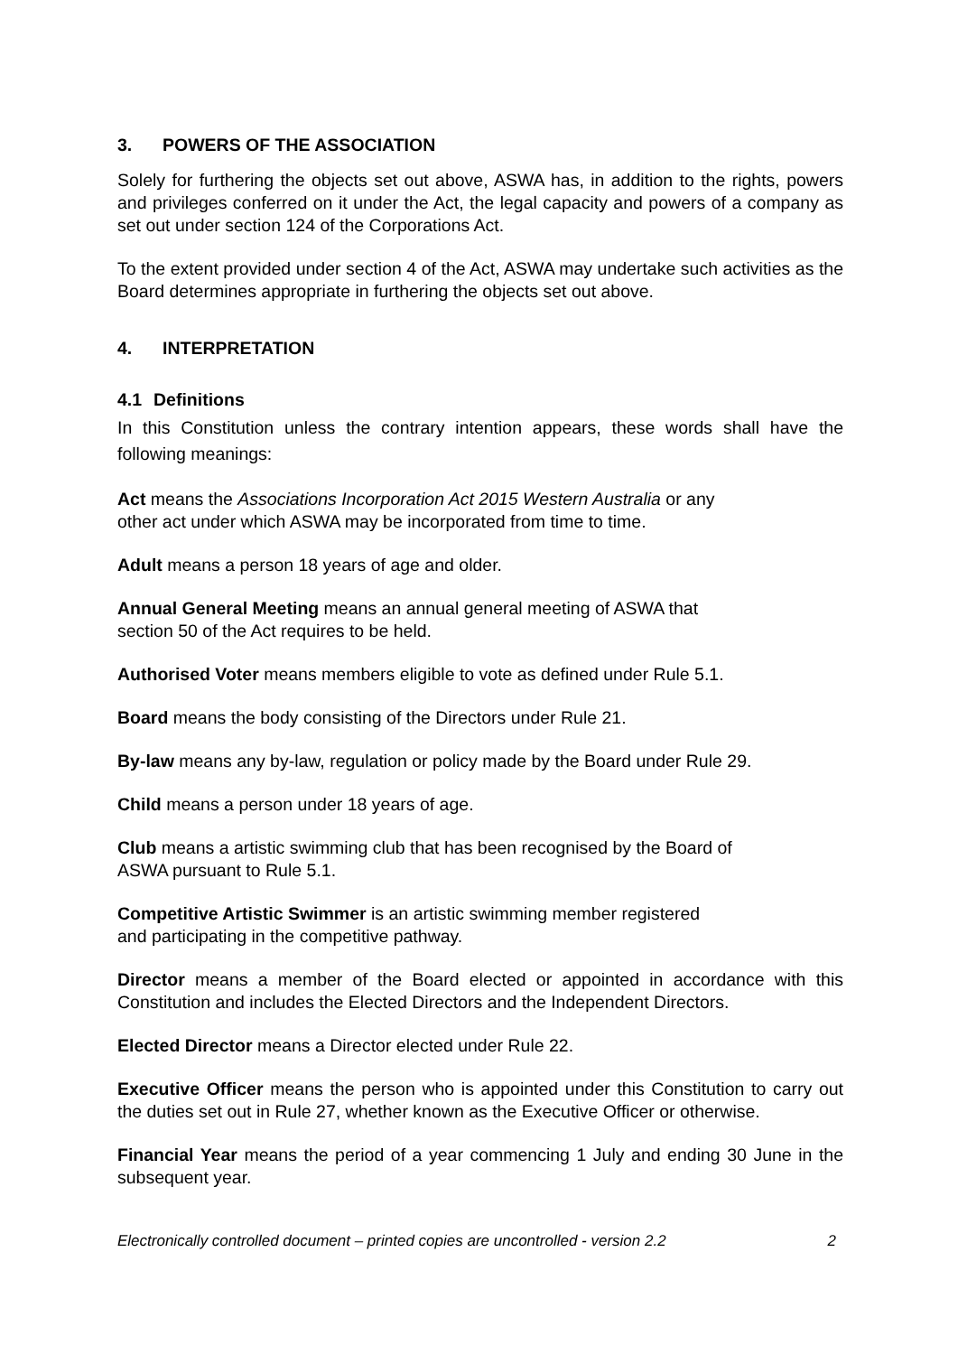3. POWERS OF THE ASSOCIATION
Solely for furthering the objects set out above, ASWA has, in addition to the rights, powers and privileges conferred on it under the Act, the legal capacity and powers of a company as set out under section 124 of the Corporations Act.
To the extent provided under section 4 of the Act, ASWA may undertake such activities as the Board determines appropriate in furthering the objects set out above.
4. INTERPRETATION
4.1 Definitions
In this Constitution unless the contrary intention appears, these words shall have the following meanings:
Act means the Associations Incorporation Act 2015 Western Australia or any
other act under which ASWA may be incorporated from time to time.
Adult means a person 18 years of age and older.
Annual General Meeting means an annual general meeting of ASWA that
section 50 of the Act requires to be held.
Authorised Voter means members eligible to vote as defined under Rule 5.1.
Board means the body consisting of the Directors under Rule 21.
By-law means any by-law, regulation or policy made by the Board under Rule 29.
Child means a person under 18 years of age.
Club means a artistic swimming club that has been recognised by the Board of
ASWA pursuant to Rule 5.1.
Competitive Artistic Swimmer is an artistic swimming member registered
and participating in the competitive pathway.
Director means a member of the Board elected or appointed in accordance with this Constitution and includes the Elected Directors and the Independent Directors.
Elected Director means a Director elected under Rule 22.
Executive Officer means the person who is appointed under this Constitution to carry out the duties set out in Rule 27, whether known as the Executive Officer or otherwise.
Financial Year means the period of a year commencing 1 July and ending 30 June in the subsequent year.
Electronically controlled document – printed copies are uncontrolled - version 2.2 2